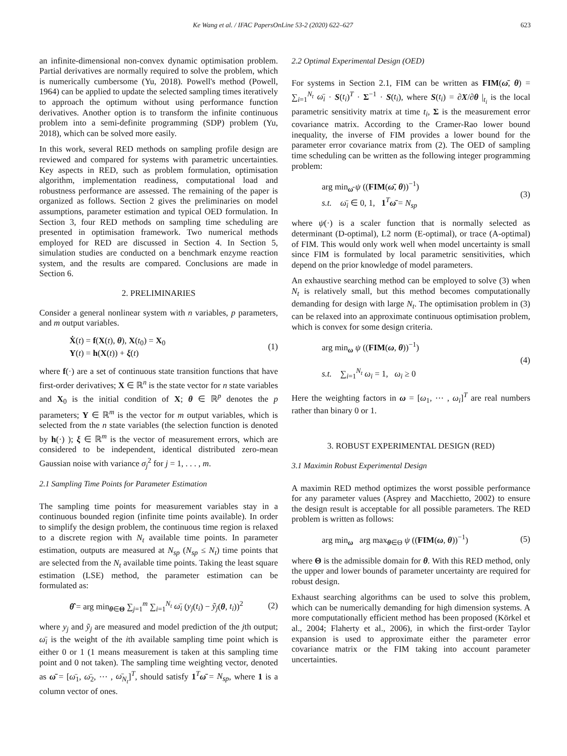Ke Wang et al. / IFAC PapersOnLine 53-2 (2020) 622–627 623
an infinite-dimensional non-convex dynamic optimisation problem. Partial derivatives are normally required to solve the problem, which is numerically cumbersome (Yu, 2018). Powell's method (Powell, 1964) can be applied to update the selected sampling times iteratively to approach the optimum without using performance function derivatives. Another option is to transform the infinite continuous problem into a semi-definite programming (SDP) problem (Yu, 2018), which can be solved more easily.
In this work, several RED methods on sampling profile design are reviewed and compared for systems with parametric uncertainties. Key aspects in RED, such as problem formulation, optimisation algorithm, implementation readiness, computational load and robustness performance are assessed. The remaining of the paper is organized as follows. Section 2 gives the preliminaries on model assumptions, parameter estimation and typical OED formulation. In Section 3, four RED methods on sampling time scheduling are presented in optimisation framework. Two numerical methods employed for RED are discussed in Section 4. In Section 5, simulation studies are conducted on a benchmark enzyme reaction system, and the results are compared. Conclusions are made in Section 6.
2. PRELIMINARIES
Consider a general nonlinear system with n variables, p parameters, and m output variables.
Ẋ(t) = f(X(t), θ), X(t<sub>0</sub>) = X<sub>0</sub>
Y(t) = h(X(t)) + ξ(t)
(1)
where f(·) are a set of continuous state transition functions that have first-order derivatives; X ∈ ℝ<sup>n</sup> is the state vector for n state variables and X<sub>0</sub> is the initial condition of X; θ ∈ ℝ<sup>p</sup> denotes the p parameters; Y ∈ ℝ<sup>m</sup> is the vector for m output variables, which is selected from the n state variables (the selection function is denoted by h(·) ); ξ ∈ ℝ<sup>m</sup> is the vector of measurement errors, which are considered to be independent, identical distributed zero-mean Gaussian noise with variance σ<sub>j</sub><sup>2</sup> for j = 1, . . . , m.
2.1 Sampling Time Points for Parameter Estimation
The sampling time points for measurement variables stay in a continuous bounded region (infinite time points available). In order to simplify the design problem, the continuous time region is relaxed to a discrete region with N<sub>t</sub> available time points. In parameter estimation, outputs are measured at N<sub>sp</sub> (N<sub>sp</sub> ≤ N<sub>t</sub>) time points that are selected from the N<sub>t</sub> available time points. Taking the least square estimation (LSE) method, the parameter estimation can be formulated as:
θ̂ = arg min<sub>θ∈Θ</sub> ∑<sub>j=1</sub><sup>m</sup> ∑<sub>i=1</sub><sup>N<sub>t</sub></sup> ω̄<sub>i</sub> (y<sub>j</sub>(t<sub>i</sub>) − ỹ<sub>j</sub>(θ, t<sub>i</sub>))<sup>2</sup>
(2)
where y<sub>j</sub> and ỹ<sub>j</sub> are measured and model prediction of the jth output; ω̄<sub>i</sub> is the weight of the ith available sampling time point which is either 0 or 1 (1 means measurement is taken at this sampling time point and 0 not taken). The sampling time weighting vector, denoted as ω̄ = [ω̄<sub>1</sub>, ω̄<sub>2</sub>, ⋯ , ω̄<sub>N<sub>t</sub></sub>]<sup>T</sup>, should satisfy 1<sup>T</sup>ω̄ = N<sub>sp</sub>, where 1 is a column vector of ones.
2.2 Optimal Experimental Design (OED)
For systems in Section 2.1, FIM can be written as FIM(ω̄, θ) = ∑<sub>i=1</sub><sup>N<sub>t</sub></sup> ω̄<sub>i</sub> · S(t<sub>i</sub>)<sup>T</sup> · Σ<sup>−1</sup> · S(t<sub>i</sub>), where S(t<sub>i</sub>) = ∂X/∂θ |<sub>t<sub>i</sub></sub> is the local parametric sensitivity matrix at time t<sub>i</sub>, Σ is the measurement error covariance matrix. According to the Cramer-Rao lower bound inequality, the inverse of FIM provides a lower bound for the parameter error covariance matrix from (2). The OED of sampling time scheduling can be written as the following integer programming problem:
arg min<sub>ω̄</sub> ψ ((FIM(ω̄, θ))<sup>−1</sup>)
s.t. ω̄<sub>i</sub> ∈ 0, 1, 1<sup>T</sup>ω̄ = N<sub>sp</sub>
(3)
where ψ(·) is a scaler function that is normally selected as determinant (D-optimal), L2 norm (E-optimal), or trace (A-optimal) of FIM. This would only work well when model uncertainty is small since FIM is formulated by local parametric sensitivities, which depend on the prior knowledge of model parameters.
An exhaustive searching method can be employed to solve (3) when N<sub>t</sub> is relatively small, but this method becomes computationally demanding for design with large N<sub>t</sub>. The optimisation problem in (3) can be relaxed into an approximate continuous optimisation problem, which is convex for some design criteria.
arg min<sub>ω</sub> ψ ((FIM(ω, θ))<sup>−1</sup>)
s.t. ∑<sub>i=1</sub><sup>N<sub>t</sub></sup> ω<sub>i</sub> = 1, ω<sub>i</sub> ≥ 0
(4)
Here the weighting factors in ω = [ω<sub>1</sub>, ⋯ , ω<sub>i</sub>]<sup>T</sup> are real numbers rather than binary 0 or 1.
3. ROBUST EXPERIMENTAL DESIGN (RED)
3.1 Maximin Robust Experimental Design
A maximin RED method optimizes the worst possible performance for any parameter values (Asprey and Macchietto, 2002) to ensure the design result is acceptable for all possible parameters. The RED problem is written as follows:
arg min<sub>ω</sub> arg max<sub>θ∈Θ</sub> ψ ((FIM(ω, θ))<sup>−1</sup>)
(5)
where Θ is the admissible domain for θ. With this RED method, only the upper and lower bounds of parameter uncertainty are required for robust design.
Exhaust searching algorithms can be used to solve this problem, which can be numerically demanding for high dimension systems. A more computationally efficient method has been proposed (Körkel et al., 2004; Flaherty et al., 2006), in which the first-order Taylor expansion is used to approximate either the parameter error covariance matrix or the FIM taking into account parameter uncertainties.